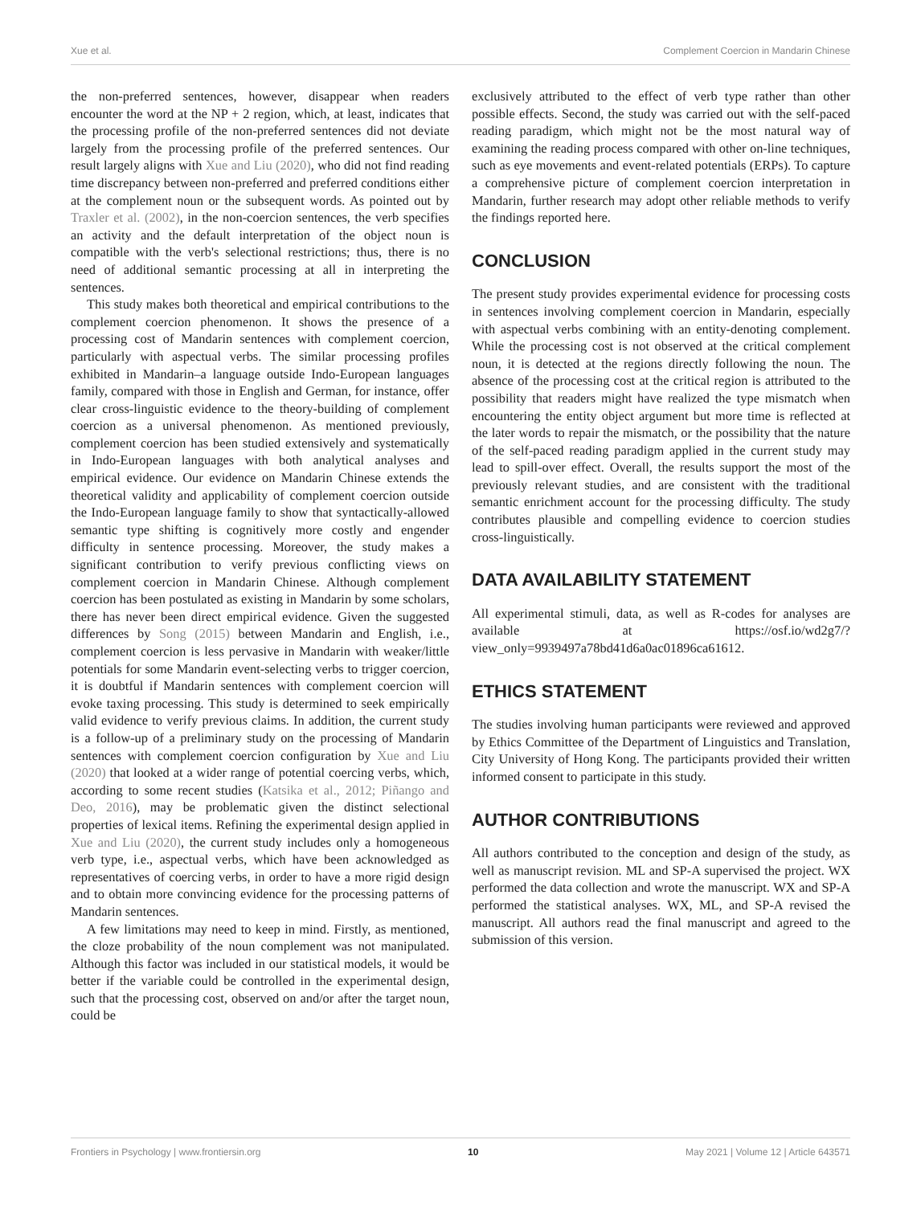Xue et al. Complement Coercion in Mandarin Chinese
the non-preferred sentences, however, disappear when readers encounter the word at the NP + 2 region, which, at least, indicates that the processing profile of the non-preferred sentences did not deviate largely from the processing profile of the preferred sentences. Our result largely aligns with Xue and Liu (2020), who did not find reading time discrepancy between non-preferred and preferred conditions either at the complement noun or the subsequent words. As pointed out by Traxler et al. (2002), in the non-coercion sentences, the verb specifies an activity and the default interpretation of the object noun is compatible with the verb's selectional restrictions; thus, there is no need of additional semantic processing at all in interpreting the sentences.
This study makes both theoretical and empirical contributions to the complement coercion phenomenon. It shows the presence of a processing cost of Mandarin sentences with complement coercion, particularly with aspectual verbs. The similar processing profiles exhibited in Mandarin–a language outside Indo-European languages family, compared with those in English and German, for instance, offer clear cross-linguistic evidence to the theory-building of complement coercion as a universal phenomenon. As mentioned previously, complement coercion has been studied extensively and systematically in Indo-European languages with both analytical analyses and empirical evidence. Our evidence on Mandarin Chinese extends the theoretical validity and applicability of complement coercion outside the Indo-European language family to show that syntactically-allowed semantic type shifting is cognitively more costly and engender difficulty in sentence processing. Moreover, the study makes a significant contribution to verify previous conflicting views on complement coercion in Mandarin Chinese. Although complement coercion has been postulated as existing in Mandarin by some scholars, there has never been direct empirical evidence. Given the suggested differences by Song (2015) between Mandarin and English, i.e., complement coercion is less pervasive in Mandarin with weaker/little potentials for some Mandarin event-selecting verbs to trigger coercion, it is doubtful if Mandarin sentences with complement coercion will evoke taxing processing. This study is determined to seek empirically valid evidence to verify previous claims. In addition, the current study is a follow-up of a preliminary study on the processing of Mandarin sentences with complement coercion configuration by Xue and Liu (2020) that looked at a wider range of potential coercing verbs, which, according to some recent studies (Katsika et al., 2012; Piñango and Deo, 2016), may be problematic given the distinct selectional properties of lexical items. Refining the experimental design applied in Xue and Liu (2020), the current study includes only a homogeneous verb type, i.e., aspectual verbs, which have been acknowledged as representatives of coercing verbs, in order to have a more rigid design and to obtain more convincing evidence for the processing patterns of Mandarin sentences.
A few limitations may need to keep in mind. Firstly, as mentioned, the cloze probability of the noun complement was not manipulated. Although this factor was included in our statistical models, it would be better if the variable could be controlled in the experimental design, such that the processing cost, observed on and/or after the target noun, could be
exclusively attributed to the effect of verb type rather than other possible effects. Second, the study was carried out with the self-paced reading paradigm, which might not be the most natural way of examining the reading process compared with other on-line techniques, such as eye movements and event-related potentials (ERPs). To capture a comprehensive picture of complement coercion interpretation in Mandarin, further research may adopt other reliable methods to verify the findings reported here.
CONCLUSION
The present study provides experimental evidence for processing costs in sentences involving complement coercion in Mandarin, especially with aspectual verbs combining with an entity-denoting complement. While the processing cost is not observed at the critical complement noun, it is detected at the regions directly following the noun. The absence of the processing cost at the critical region is attributed to the possibility that readers might have realized the type mismatch when encountering the entity object argument but more time is reflected at the later words to repair the mismatch, or the possibility that the nature of the self-paced reading paradigm applied in the current study may lead to spill-over effect. Overall, the results support the most of the previously relevant studies, and are consistent with the traditional semantic enrichment account for the processing difficulty. The study contributes plausible and compelling evidence to coercion studies cross-linguistically.
DATA AVAILABILITY STATEMENT
All experimental stimuli, data, as well as R-codes for analyses are available at https://osf.io/wd2g7/?view_only=9939497a78bd41d6a0ac01896ca61612.
ETHICS STATEMENT
The studies involving human participants were reviewed and approved by Ethics Committee of the Department of Linguistics and Translation, City University of Hong Kong. The participants provided their written informed consent to participate in this study.
AUTHOR CONTRIBUTIONS
All authors contributed to the conception and design of the study, as well as manuscript revision. ML and SP-A supervised the project. WX performed the data collection and wrote the manuscript. WX and SP-A performed the statistical analyses. WX, ML, and SP-A revised the manuscript. All authors read the final manuscript and agreed to the submission of this version.
Frontiers in Psychology | www.frontiersin.org 10 May 2021 | Volume 12 | Article 643571